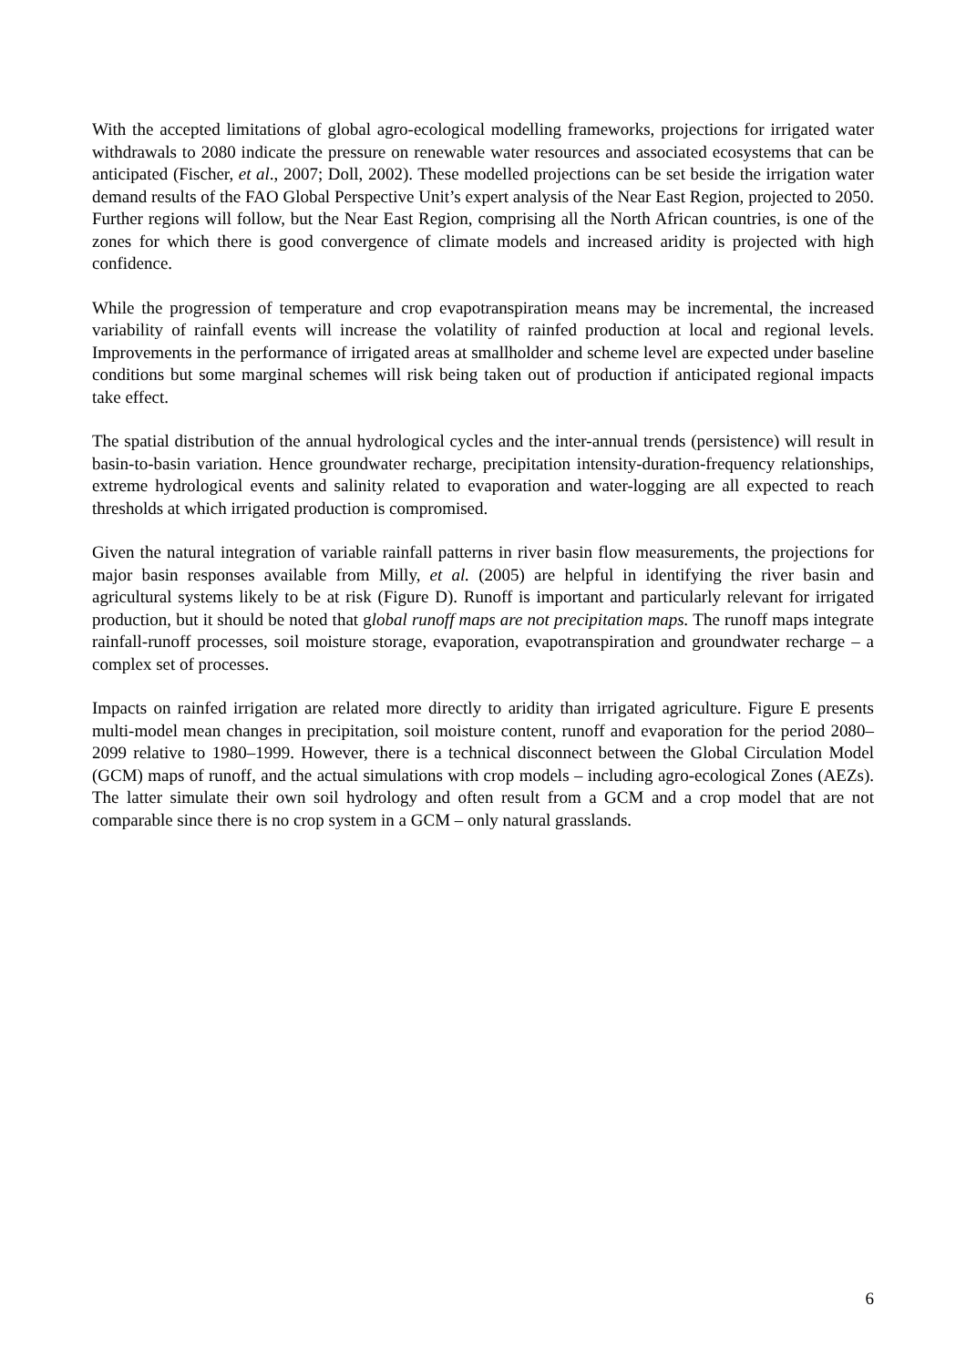With the accepted limitations of global agro-ecological modelling frameworks, projections for irrigated water withdrawals to 2080 indicate the pressure on renewable water resources and associated ecosystems that can be anticipated (Fischer, et al., 2007; Doll, 2002). These modelled projections can be set beside the irrigation water demand results of the FAO Global Perspective Unit’s expert analysis of the Near East Region, projected to 2050. Further regions will follow, but the Near East Region, comprising all the North African countries, is one of the zones for which there is good convergence of climate models and increased aridity is projected with high confidence.
While the progression of temperature and crop evapotranspiration means may be incremental, the increased variability of rainfall events will increase the volatility of rainfed production at local and regional levels. Improvements in the performance of irrigated areas at smallholder and scheme level are expected under baseline conditions but some marginal schemes will risk being taken out of production if anticipated regional impacts take effect.
The spatial distribution of the annual hydrological cycles and the inter-annual trends (persistence) will result in basin-to-basin variation. Hence groundwater recharge, precipitation intensity-duration-frequency relationships, extreme hydrological events and salinity related to evaporation and water-logging are all expected to reach thresholds at which irrigated production is compromised.
Given the natural integration of variable rainfall patterns in river basin flow measurements, the projections for major basin responses available from Milly, et al. (2005) are helpful in identifying the river basin and agricultural systems likely to be at risk (Figure D). Runoff is important and particularly relevant for irrigated production, but it should be noted that global runoff maps are not precipitation maps. The runoff maps integrate rainfall-runoff processes, soil moisture storage, evaporation, evapotranspiration and groundwater recharge – a complex set of processes.
Impacts on rainfed irrigation are related more directly to aridity than irrigated agriculture. Figure E presents multi-model mean changes in precipitation, soil moisture content, runoff and evaporation for the period 2080–2099 relative to 1980–1999. However, there is a technical disconnect between the Global Circulation Model (GCM) maps of runoff, and the actual simulations with crop models – including agro-ecological Zones (AEZs). The latter simulate their own soil hydrology and often result from a GCM and a crop model that are not comparable since there is no crop system in a GCM – only natural grasslands.
6